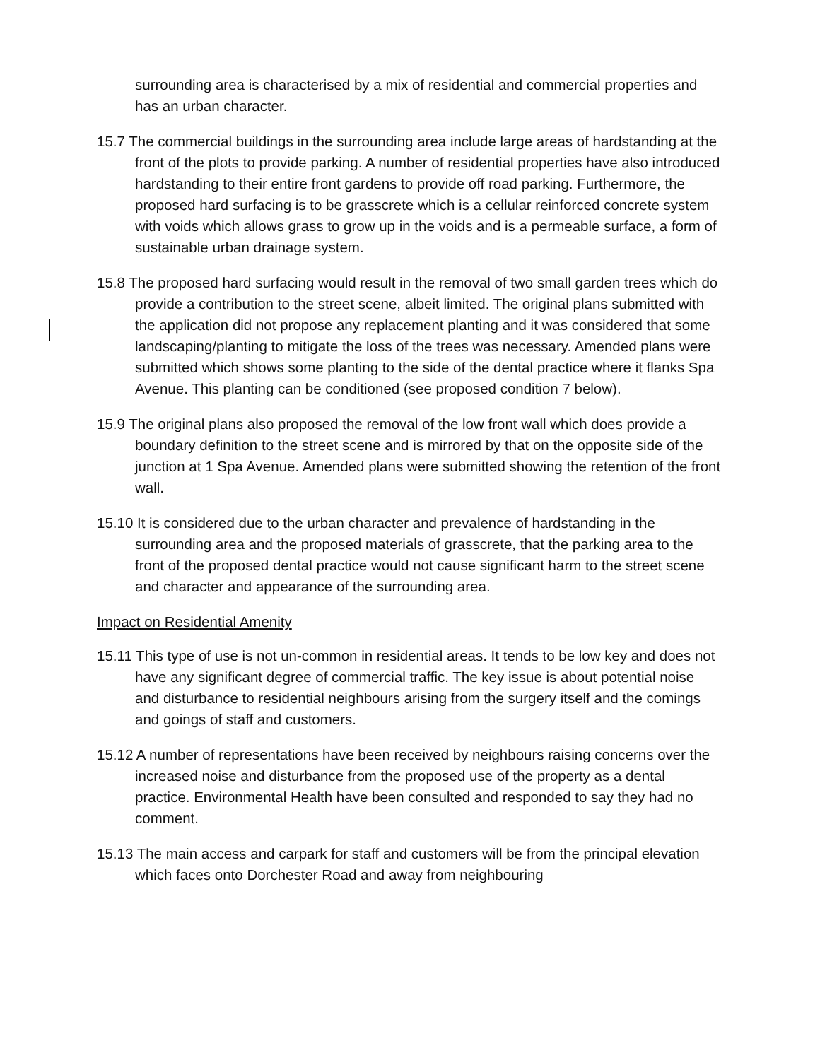surrounding area is characterised by a mix of residential and commercial properties and has an urban character.
15.7 The commercial buildings in the surrounding area include large areas of hardstanding at the front of the plots to provide parking. A number of residential properties have also introduced hardstanding to their entire front gardens to provide off road parking. Furthermore, the proposed hard surfacing is to be grasscrete which is a cellular reinforced concrete system with voids which allows grass to grow up in the voids and is a permeable surface, a form of sustainable urban drainage system.
15.8 The proposed hard surfacing would result in the removal of two small garden trees which do provide a contribution to the street scene, albeit limited. The original plans submitted with the application did not propose any replacement planting and it was considered that some landscaping/planting to mitigate the loss of the trees was necessary. Amended plans were submitted which shows some planting to the side of the dental practice where it flanks Spa Avenue. This planting can be conditioned (see proposed condition 7 below).
15.9 The original plans also proposed the removal of the low front wall which does provide a boundary definition to the street scene and is mirrored by that on the opposite side of the junction at 1 Spa Avenue. Amended plans were submitted showing the retention of the front wall.
15.10 It is considered due to the urban character and prevalence of hardstanding in the surrounding area and the proposed materials of grasscrete, that the parking area to the front of the proposed dental practice would not cause significant harm to the street scene and character and appearance of the surrounding area.
Impact on Residential Amenity
15.11 This type of use is not un-common in residential areas. It tends to be low key and does not have any significant degree of commercial traffic. The key issue is about potential noise and disturbance to residential neighbours arising from the surgery itself and the comings and goings of staff and customers.
15.12 A number of representations have been received by neighbours raising concerns over the increased noise and disturbance from the proposed use of the property as a dental practice. Environmental Health have been consulted and responded to say they had no comment.
15.13 The main access and carpark for staff and customers will be from the principal elevation which faces onto Dorchester Road and away from neighbouring